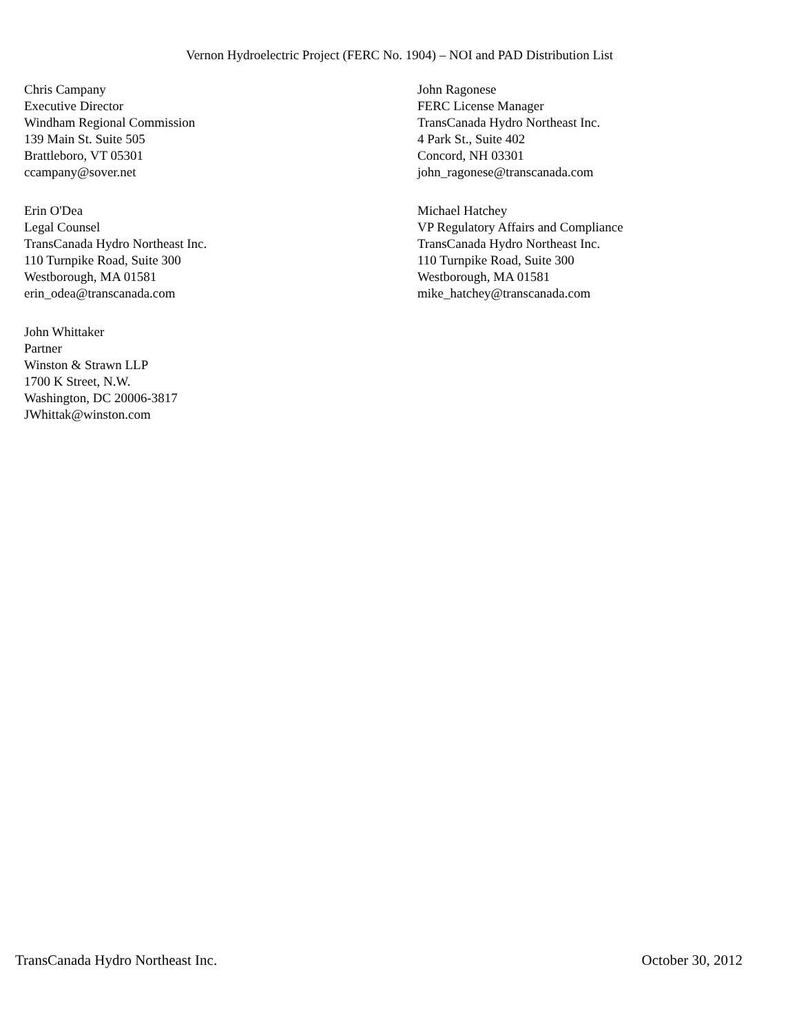Vernon Hydroelectric Project (FERC No. 1904) – NOI and PAD Distribution List
Chris Campany Executive Director Windham Regional Commission 139 Main St. Suite 505 Brattleboro, VT 05301 ccampany@sover.net
John Ragonese FERC License Manager TransCanada Hydro Northeast Inc. 4 Park St., Suite 402 Concord, NH 03301 john_ragonese@transcanada.com
Erin O'Dea Legal Counsel TransCanada Hydro Northeast Inc. 110 Turnpike Road, Suite 300 Westborough, MA 01581 erin_odea@transcanada.com
Michael Hatchey VP Regulatory Affairs and Compliance TransCanada Hydro Northeast Inc. 110 Turnpike Road, Suite 300 Westborough, MA 01581 mike_hatchey@transcanada.com
John Whittaker Partner Winston & Strawn LLP 1700 K Street, N.W. Washington, DC 20006-3817 JWhittak@winston.com
TransCanada Hydro Northeast Inc. October 30, 2012